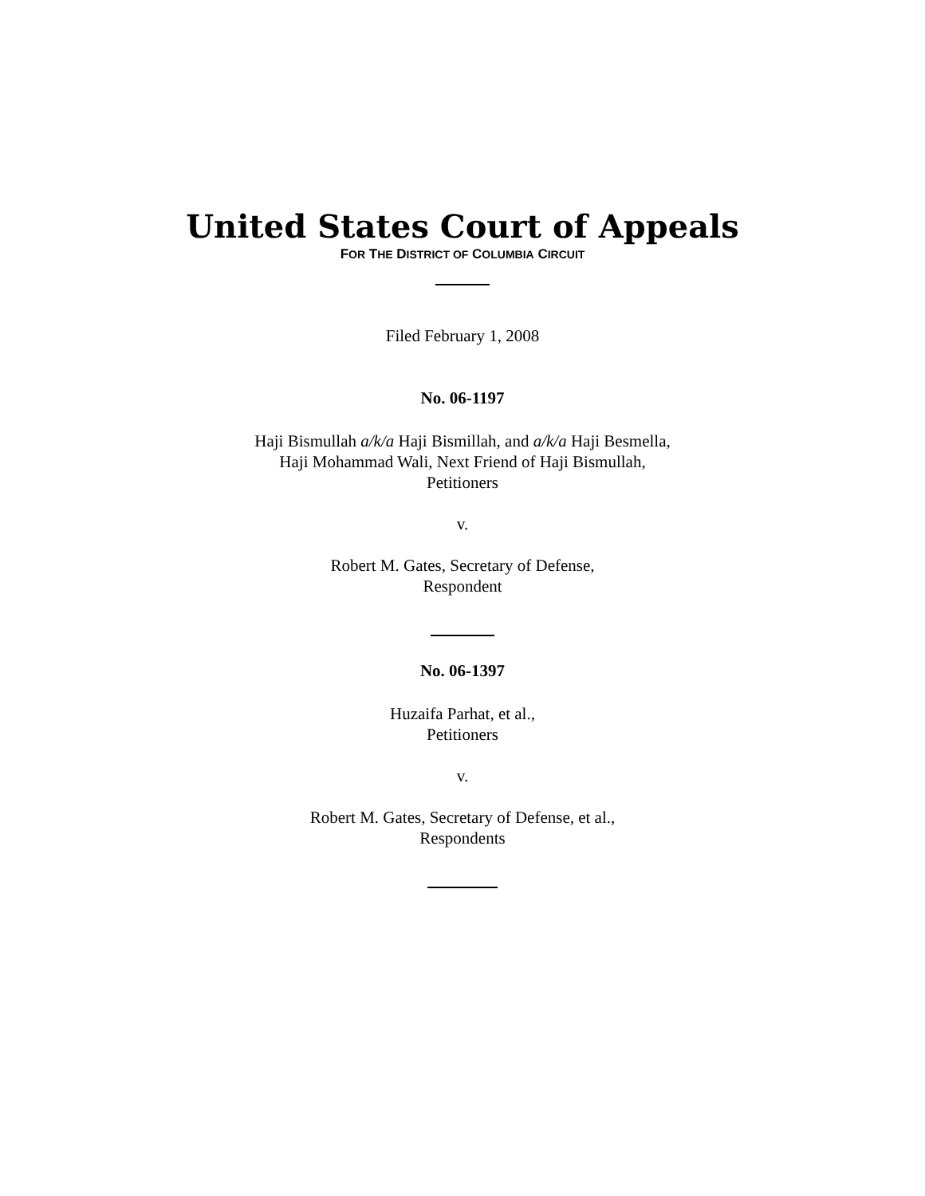United States Court of Appeals
FOR THE DISTRICT OF COLUMBIA CIRCUIT
Filed February 1, 2008
No. 06-1197
Haji Bismullah a/k/a Haji Bismillah, and a/k/a Haji Besmella,
Haji Mohammad Wali, Next Friend of Haji Bismullah,
Petitioners
v.
Robert M. Gates, Secretary of Defense,
Respondent
No. 06-1397
Huzaifa Parhat, et al.,
Petitioners
v.
Robert M. Gates, Secretary of Defense, et al.,
Respondents